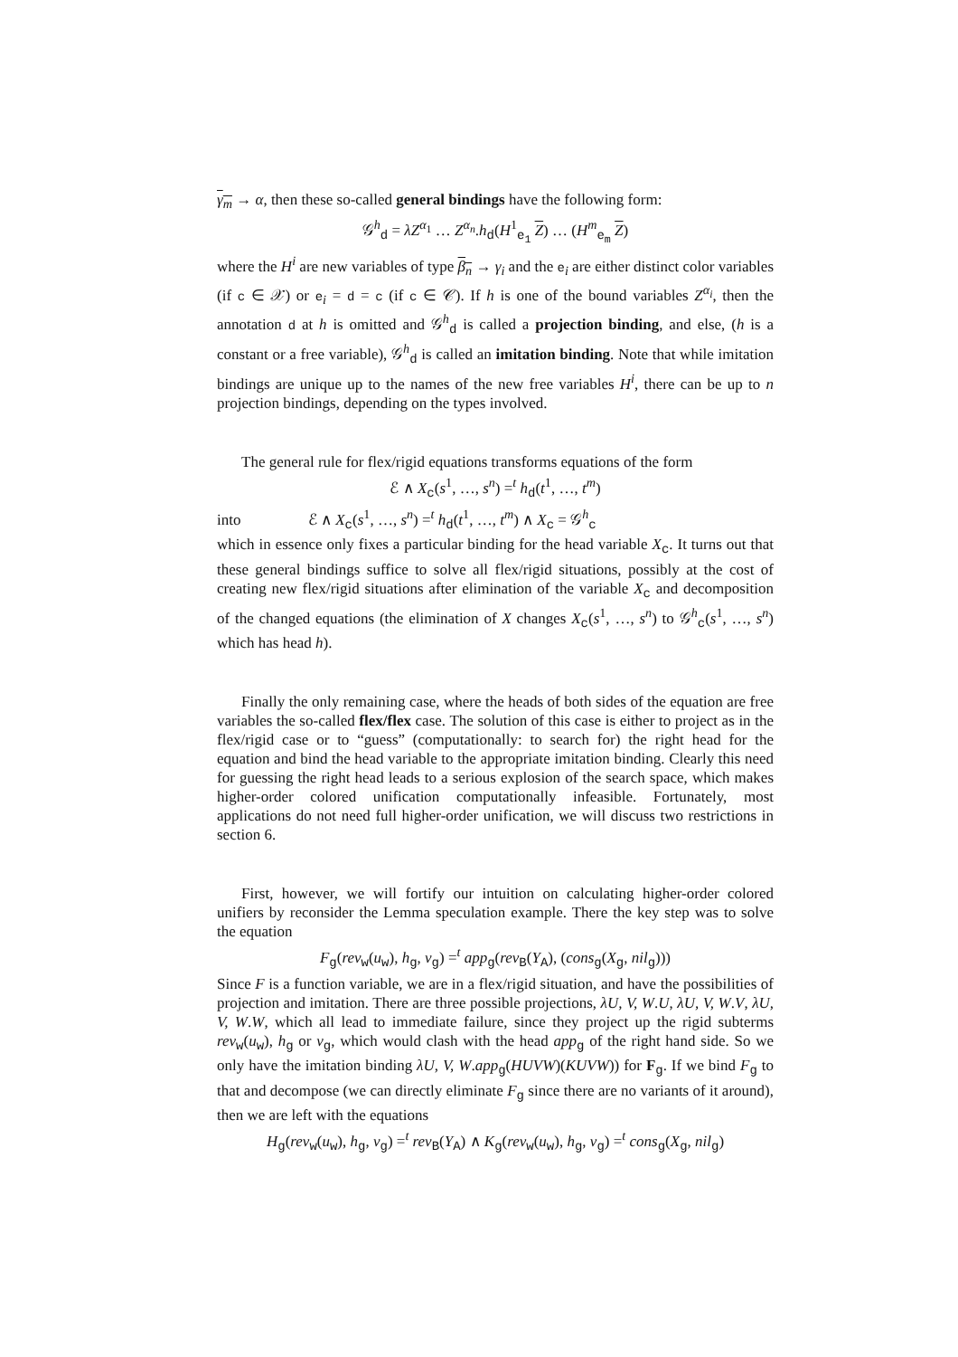γ<sub>m</sub> → α, then these so-called general bindings have the following form:
𝒢<sup>h</sup><sub>d</sub> = λZ<sup>α<sub>1</sub></sup> … Z<sup>α<sub>n</sub></sup>.h<sub>d</sub>(H<sup>1</sup><sub>e<sub>1</sub></sub> Z) … (H<sup>m</sup><sub>e<sub>m</sub></sub> Z)
where the H<sup>i</sup> are new variables of type β<sub>n</sub> → γ<sub>i</sub> and the e<sub>i</sub> are either distinct color variables (if c ∈ 𝒳) or e<sub>i</sub> = d = c (if c ∈ 𝒞). If h is one of the bound variables Z<sup>α<sub>i</sub></sup>, then the annotation d at h is omitted and 𝒢<sup>h</sup><sub>d</sub> is called a projection binding, and else, (h is a constant or a free variable), 𝒢<sup>h</sup><sub>d</sub> is called an imitation binding. Note that while imitation bindings are unique up to the names of the new free variables H<sup>i</sup>, there can be up to n projection bindings, depending on the types involved.
The general rule for flex/rigid equations transforms equations of the form
ℰ ∧ X<sub>c</sub>(s<sup>1</sup>, …, s<sup>n</sup>) =<sup>t</sup> h<sub>d</sub>(t<sup>1</sup>, …, t<sup>m</sup>)
into ℰ ∧ X<sub>c</sub>(s<sup>1</sup>, …, s<sup>n</sup>) =<sup>t</sup> h<sub>d</sub>(t<sup>1</sup>, …, t<sup>m</sup>) ∧ X<sub>c</sub> = 𝒢<sup>h</sup><sub>c</sub>
which in essence only fixes a particular binding for the head variable X<sub>c</sub>. It turns out that these general bindings suffice to solve all flex/rigid situations, possibly at the cost of creating new flex/rigid situations after elimination of the variable X<sub>c</sub> and decomposition of the changed equations (the elimination of X changes X<sub>c</sub>(s<sup>1</sup>, …, s<sup>n</sup>) to 𝒢<sup>h</sup><sub>c</sub>(s<sup>1</sup>, …, s<sup>n</sup>) which has head h).
Finally the only remaining case, where the heads of both sides of the equation are free variables the so-called flex/flex case. The solution of this case is either to project as in the flex/rigid case or to “guess” (computationally: to search for) the right head for the equation and bind the head variable to the appropriate imitation binding. Clearly this need for guessing the right head leads to a serious explosion of the search space, which makes higher-order colored unification computationally infeasible. Fortunately, most applications do not need full higher-order unification, we will discuss two restrictions in section 6.
First, however, we will fortify our intuition on calculating higher-order colored unifiers by reconsider the Lemma speculation example. There the key step was to solve the equation
F<sub>g</sub>(rev<sub>w</sub>(u<sub>w</sub>), h<sub>g</sub>, v<sub>g</sub>) =<sup>t</sup> app<sub>g</sub>(rev<sub>B</sub>(Y<sub>A</sub>), (cons<sub>g</sub>(X<sub>g</sub>, nil<sub>g</sub>)))
Since F is a function variable, we are in a flex/rigid situation, and have the possibilities of projection and imitation. There are three possible projections, λU, V, W.U, λU, V, W.V, λU, V, W.W, which all lead to immediate failure, since they project up the rigid subterms rev<sub>w</sub>(u<sub>w</sub>), h<sub>g</sub> or v<sub>g</sub>, which would clash with the head app<sub>g</sub> of the right hand side. So we only have the imitation binding λU, V, W.app<sub>g</sub>(HUVW)(KUVW)) for F<sub>g</sub>. If we bind F<sub>g</sub> to that and decompose (we can directly eliminate F<sub>g</sub> since there are no variants of it around), then we are left with the equations
H<sub>g</sub>(rev<sub>w</sub>(u<sub>w</sub>), h<sub>g</sub>, v<sub>g</sub>) =<sup>t</sup> rev<sub>B</sub>(Y<sub>A</sub>) ∧ K<sub>g</sub>(rev<sub>w</sub>(u<sub>w</sub>), h<sub>g</sub>, v<sub>g</sub>) =<sup>t</sup> cons<sub>g</sub>(X<sub>g</sub>, nil<sub>g</sub>)